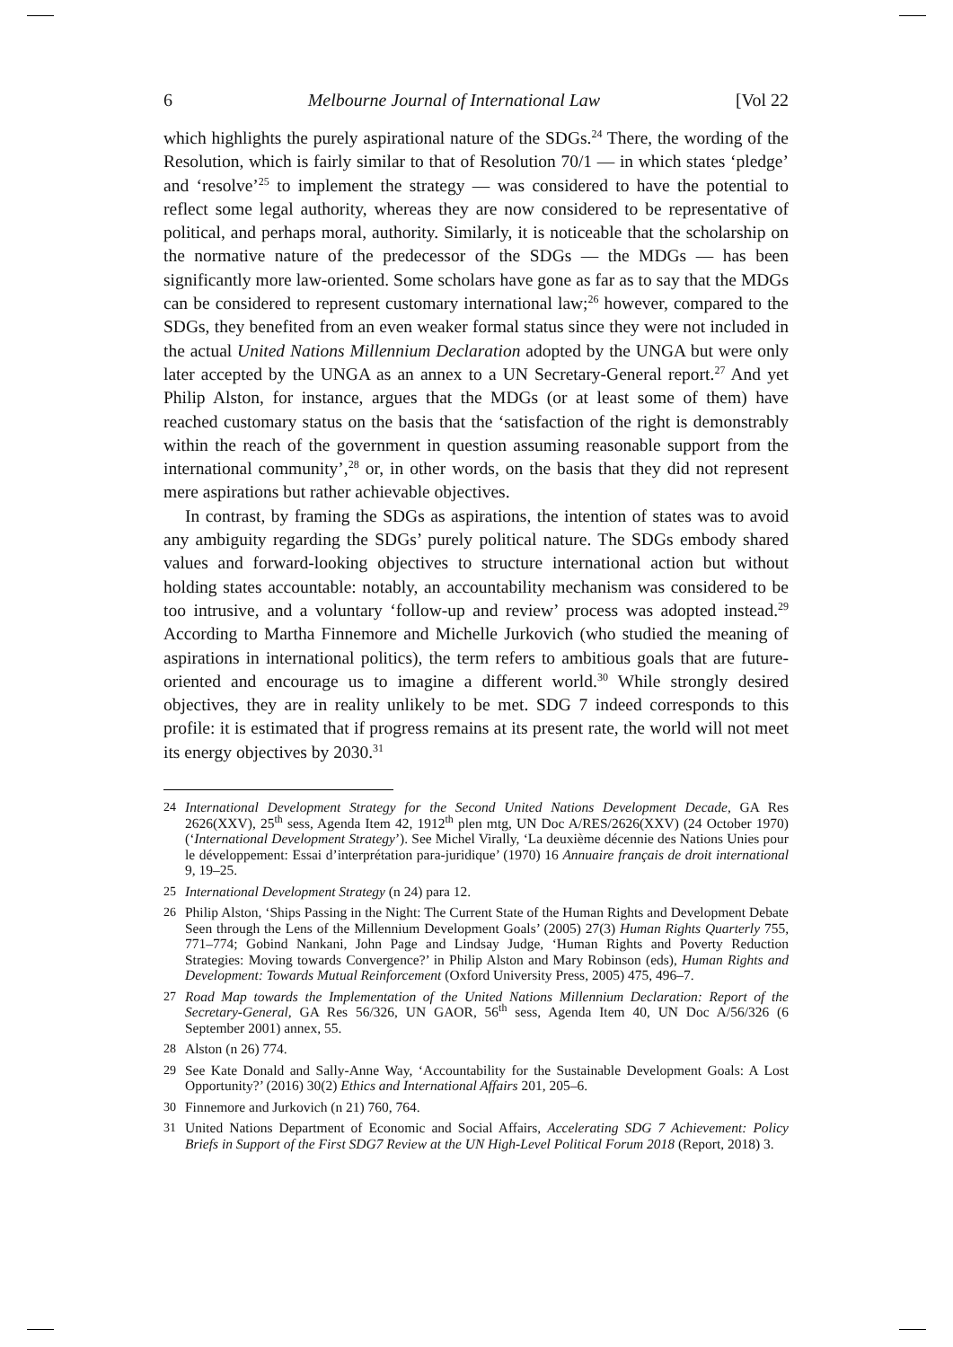6 Melbourne Journal of International Law [Vol 22
which highlights the purely aspirational nature of the SDGs.<sup>24</sup> There, the wording of the Resolution, which is fairly similar to that of Resolution 70/1 — in which states ‘pledge’ and ‘resolve’<sup>25</sup> to implement the strategy — was considered to have the potential to reflect some legal authority, whereas they are now considered to be representative of political, and perhaps moral, authority. Similarly, it is noticeable that the scholarship on the normative nature of the predecessor of the SDGs — the MDGs — has been significantly more law-oriented. Some scholars have gone as far as to say that the MDGs can be considered to represent customary international law;<sup>26</sup> however, compared to the SDGs, they benefited from an even weaker formal status since they were not included in the actual United Nations Millennium Declaration adopted by the UNGA but were only later accepted by the UNGA as an annex to a UN Secretary-General report.<sup>27</sup> And yet Philip Alston, for instance, argues that the MDGs (or at least some of them) have reached customary status on the basis that the ‘satisfaction of the right is demonstrably within the reach of the government in question assuming reasonable support from the international community’,<sup>28</sup> or, in other words, on the basis that they did not represent mere aspirations but rather achievable objectives.
In contrast, by framing the SDGs as aspirations, the intention of states was to avoid any ambiguity regarding the SDGs’ purely political nature. The SDGs embody shared values and forward-looking objectives to structure international action but without holding states accountable: notably, an accountability mechanism was considered to be too intrusive, and a voluntary ‘follow-up and review’ process was adopted instead.<sup>29</sup> According to Martha Finnemore and Michelle Jurkovich (who studied the meaning of aspirations in international politics), the term refers to ambitious goals that are future-oriented and encourage us to imagine a different world.<sup>30</sup> While strongly desired objectives, they are in reality unlikely to be met. SDG 7 indeed corresponds to this profile: it is estimated that if progress remains at its present rate, the world will not meet its energy objectives by 2030.<sup>31</sup>
24 International Development Strategy for the Second United Nations Development Decade, GA Res 2626(XXV), 25<sup>th</sup> sess, Agenda Item 42, 1912<sup>th</sup> plen mtg, UN Doc A/RES/2626(XXV) (24 October 1970) (‘International Development Strategy’). See Michel Virally, ‘La deuxième décennie des Nations Unies pour le développement: Essai d’interprétation para-juridique’ (1970) 16 Annuaire français de droit international 9, 19–25.
25 International Development Strategy (n 24) para 12.
26 Philip Alston, ‘Ships Passing in the Night: The Current State of the Human Rights and Development Debate Seen through the Lens of the Millennium Development Goals’ (2005) 27(3) Human Rights Quarterly 755, 771–774; Gobind Nankani, John Page and Lindsay Judge, ‘Human Rights and Poverty Reduction Strategies: Moving towards Convergence?’ in Philip Alston and Mary Robinson (eds), Human Rights and Development: Towards Mutual Reinforcement (Oxford University Press, 2005) 475, 496–7.
27 Road Map towards the Implementation of the United Nations Millennium Declaration: Report of the Secretary-General, GA Res 56/326, UN GAOR, 56<sup>th</sup> sess, Agenda Item 40, UN Doc A/56/326 (6 September 2001) annex, 55.
28 Alston (n 26) 774.
29 See Kate Donald and Sally-Anne Way, ‘Accountability for the Sustainable Development Goals: A Lost Opportunity?’ (2016) 30(2) Ethics and International Affairs 201, 205–6.
30 Finnemore and Jurkovich (n 21) 760, 764.
31 United Nations Department of Economic and Social Affairs, Accelerating SDG 7 Achievement: Policy Briefs in Support of the First SDG7 Review at the UN High-Level Political Forum 2018 (Report, 2018) 3.